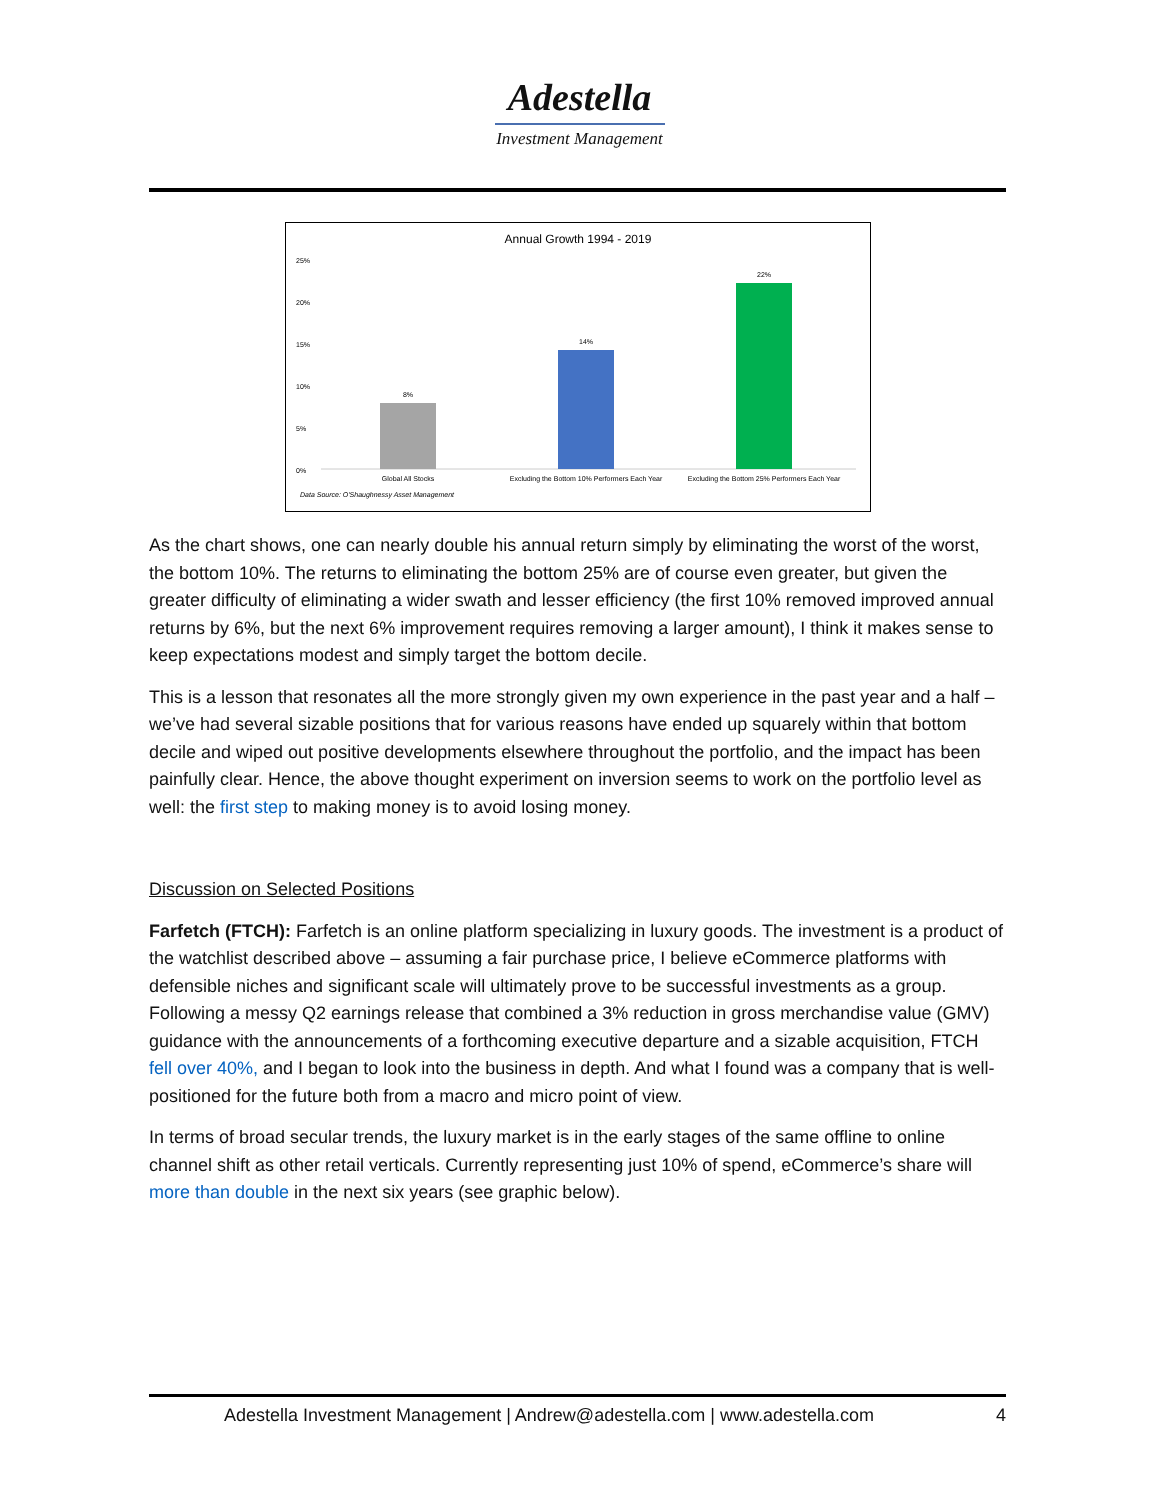Adestella
Investment Management
Annual Growth 1994 - 2019
25%
20%
15%
10%
5%
0%
8%
14%
22%
Global All Stocks
Excluding the Bottom 10% Performers Each Year
Excluding the Bottom 25% Performers Each Year
Data Source: O'Shaughnessy Asset Management
As the chart shows, one can nearly double his annual return simply by eliminating the worst of the worst, the bottom 10%. The returns to eliminating the bottom 25% are of course even greater, but given the greater difficulty of eliminating a wider swath and lesser efficiency (the first 10% removed improved annual returns by 6%, but the next 6% improvement requires removing a larger amount), I think it makes sense to keep expectations modest and simply target the bottom decile.
This is a lesson that resonates all the more strongly given my own experience in the past year and a half – we’ve had several sizable positions that for various reasons have ended up squarely within that bottom decile and wiped out positive developments elsewhere throughout the portfolio, and the impact has been painfully clear. Hence, the above thought experiment on inversion seems to work on the portfolio level as well: the first step to making money is to avoid losing money.
Discussion on Selected Positions
Farfetch (FTCH): Farfetch is an online platform specializing in luxury goods. The investment is a product of the watchlist described above – assuming a fair purchase price, I believe eCommerce platforms with defensible niches and significant scale will ultimately prove to be successful investments as a group. Following a messy Q2 earnings release that combined a 3% reduction in gross merchandise value (GMV) guidance with the announcements of a forthcoming executive departure and a sizable acquisition, FTCH fell over 40%, and I began to look into the business in depth. And what I found was a company that is well-positioned for the future both from a macro and micro point of view.
In terms of broad secular trends, the luxury market is in the early stages of the same offline to online channel shift as other retail verticals. Currently representing just 10% of spend, eCommerce’s share will more than double in the next six years (see graphic below).
Adestella Investment Management | Andrew@adestella.com | www.adestella.com 4